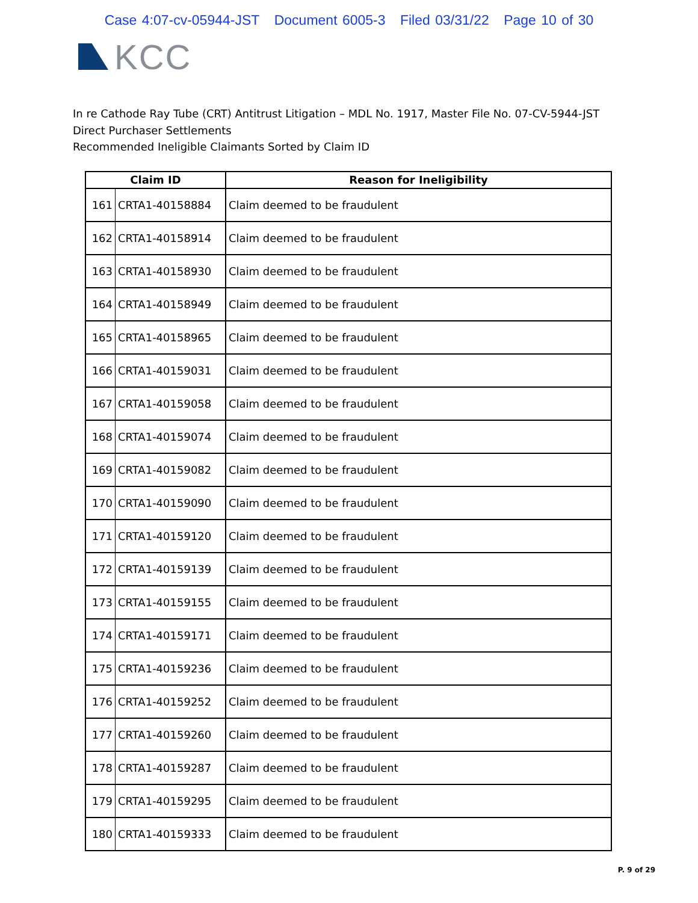Case 4:07-cv-05944-JST Document 6005-3 Filed 03/31/22 Page 10 of 30
KCC
In re Cathode Ray Tube (CRT) Antitrust Litigation – MDL No. 1917, Master File No. 07-CV-5944-JST
Direct Purchaser Settlements
Recommended Ineligible Claimants Sorted by Claim ID
| Claim ID | | Reason for Ineligibility |
| --- | --- | --- |
| 161 | CRTA1-40158884 | Claim deemed to be fraudulent |
| 162 | CRTA1-40158914 | Claim deemed to be fraudulent |
| 163 | CRTA1-40158930 | Claim deemed to be fraudulent |
| 164 | CRTA1-40158949 | Claim deemed to be fraudulent |
| 165 | CRTA1-40158965 | Claim deemed to be fraudulent |
| 166 | CRTA1-40159031 | Claim deemed to be fraudulent |
| 167 | CRTA1-40159058 | Claim deemed to be fraudulent |
| 168 | CRTA1-40159074 | Claim deemed to be fraudulent |
| 169 | CRTA1-40159082 | Claim deemed to be fraudulent |
| 170 | CRTA1-40159090 | Claim deemed to be fraudulent |
| 171 | CRTA1-40159120 | Claim deemed to be fraudulent |
| 172 | CRTA1-40159139 | Claim deemed to be fraudulent |
| 173 | CRTA1-40159155 | Claim deemed to be fraudulent |
| 174 | CRTA1-40159171 | Claim deemed to be fraudulent |
| 175 | CRTA1-40159236 | Claim deemed to be fraudulent |
| 176 | CRTA1-40159252 | Claim deemed to be fraudulent |
| 177 | CRTA1-40159260 | Claim deemed to be fraudulent |
| 178 | CRTA1-40159287 | Claim deemed to be fraudulent |
| 179 | CRTA1-40159295 | Claim deemed to be fraudulent |
| 180 | CRTA1-40159333 | Claim deemed to be fraudulent |
P. 9 of 29